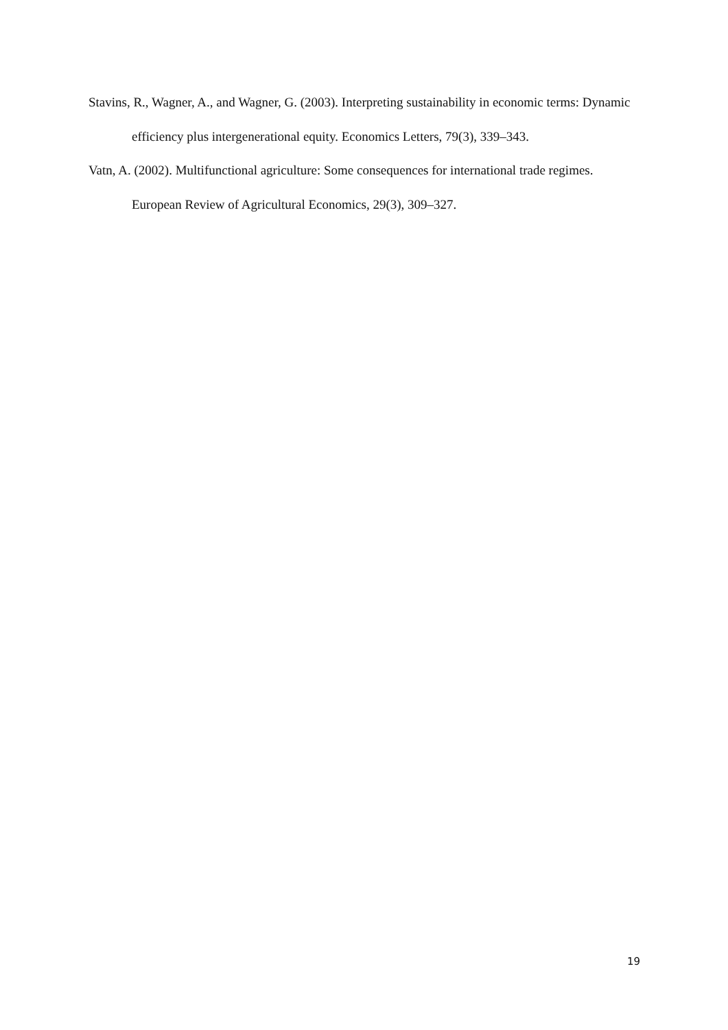Stavins, R., Wagner, A., and Wagner, G. (2003). Interpreting sustainability in economic terms: Dynamic efficiency plus intergenerational equity. Economics Letters, 79(3), 339–343.
Vatn, A. (2002). Multifunctional agriculture: Some consequences for international trade regimes. European Review of Agricultural Economics, 29(3), 309–327.
19